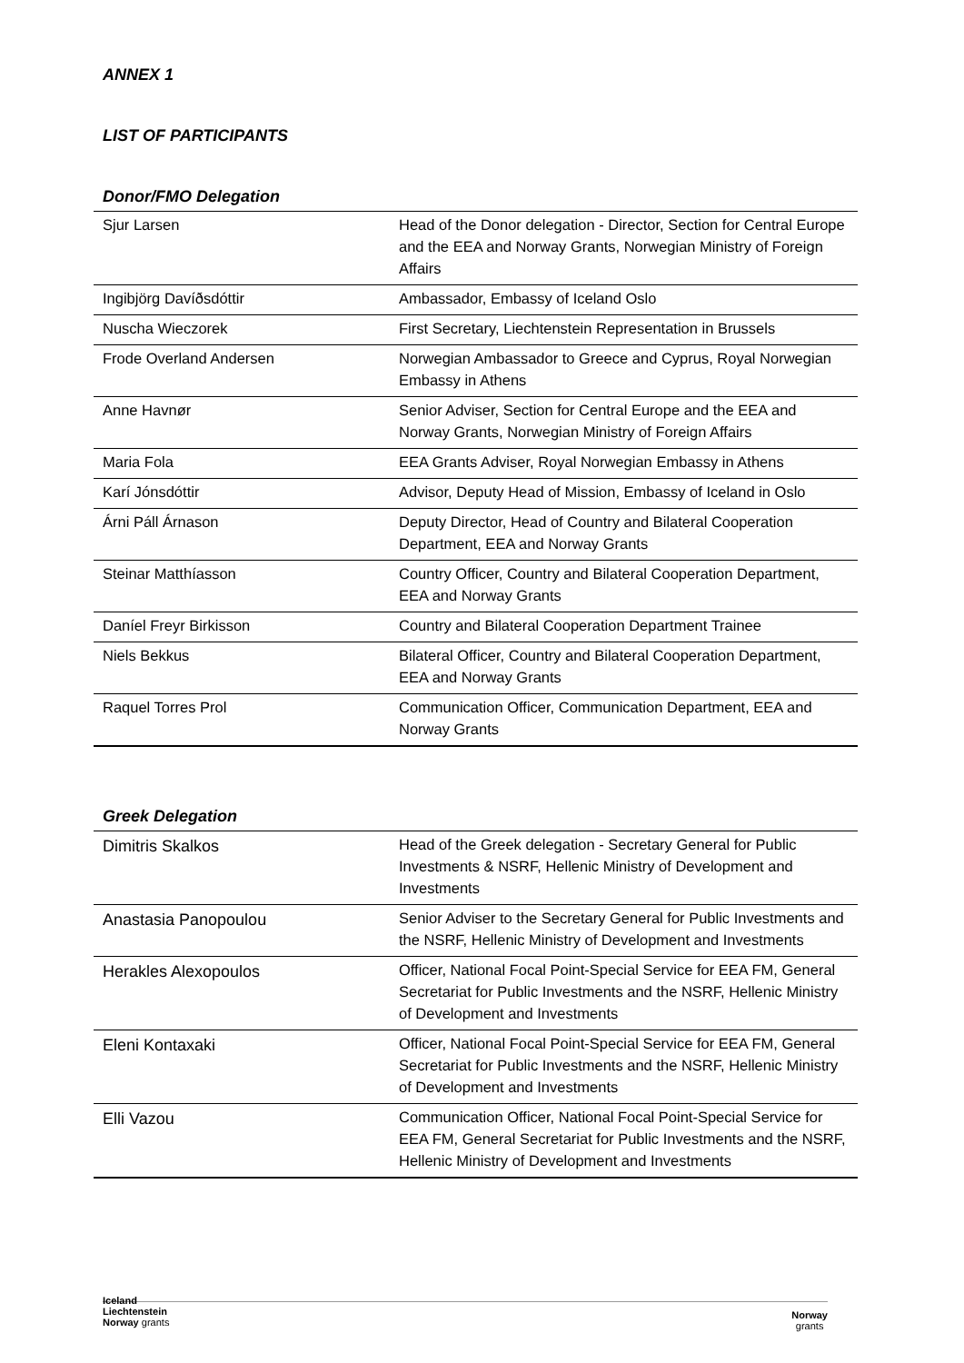ANNEX 1
LIST OF PARTICIPANTS
Donor/FMO Delegation
| Sjur Larsen | Head of the Donor delegation - Director, Section for Central Europe and the EEA and Norway Grants, Norwegian Ministry of Foreign Affairs |
| Ingibjörg Davíðsdóttir | Ambassador, Embassy of Iceland Oslo |
| Nuscha Wieczorek | First Secretary, Liechtenstein Representation in Brussels |
| Frode Overland Andersen | Norwegian Ambassador to Greece and Cyprus, Royal Norwegian Embassy in Athens |
| Anne Havnør | Senior Adviser, Section for Central Europe and the EEA and Norway Grants, Norwegian Ministry of Foreign Affairs |
| Maria Fola | EEA Grants Adviser, Royal Norwegian Embassy in Athens |
| Karí Jónsdóttir | Advisor, Deputy Head of Mission, Embassy of Iceland in Oslo |
| Árni Páll Árnason | Deputy Director, Head of Country and Bilateral Cooperation Department, EEA and Norway Grants |
| Steinar Matthíasson | Country Officer, Country and Bilateral Cooperation Department, EEA and Norway Grants |
| Daníel Freyr Birkisson | Country and Bilateral Cooperation Department Trainee |
| Niels Bekkus | Bilateral Officer, Country and Bilateral Cooperation Department, EEA and Norway Grants |
| Raquel Torres Prol | Communication Officer, Communication Department, EEA and Norway Grants |
Greek Delegation
| Dimitris Skalkos | Head of the Greek delegation - Secretary General for Public Investments & NSRF, Hellenic Ministry of Development and Investments |
| Anastasia Panopoulou | Senior Adviser to the Secretary General for Public Investments and the NSRF, Hellenic Ministry of Development and Investments |
| Herakles Alexopoulos | Officer, National Focal Point-Special Service for EEA FM, General Secretariat for Public Investments and the NSRF, Hellenic Ministry of Development and Investments |
| Eleni Kontaxaki | Officer, National Focal Point-Special Service for EEA FM, General Secretariat for Public Investments and the NSRF, Hellenic Ministry of Development and Investments |
| Elli Vazou | Communication Officer, National Focal Point-Special Service for EEA FM, General Secretariat for Public Investments and the NSRF, Hellenic Ministry of Development and Investments |
Iceland
Liechtenstein
Norway grants
Norway
grants